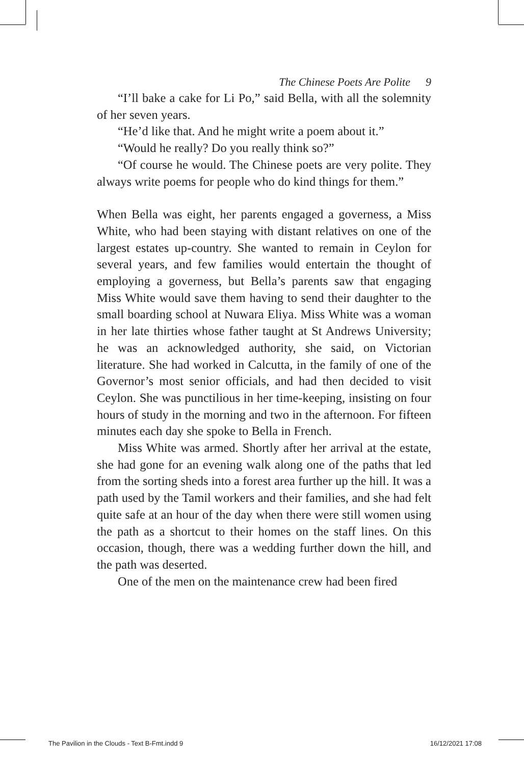The Chinese Poets Are Polite 9
“I’ll bake a cake for Li Po,” said Bella, with all the solemnity of her seven years.
“He’d like that. And he might write a poem about it.”
“Would he really? Do you really think so?”
“Of course he would. The Chinese poets are very polite. They always write poems for people who do kind things for them.”
When Bella was eight, her parents engaged a governess, a Miss White, who had been staying with distant relatives on one of the largest estates up-country. She wanted to remain in Ceylon for several years, and few families would entertain the thought of employing a governess, but Bella’s parents saw that engaging Miss White would save them having to send their daughter to the small boarding school at Nuwara Eliya. Miss White was a woman in her late thirties whose father taught at St Andrews University; he was an acknowledged authority, she said, on Victorian literature. She had worked in Calcutta, in the family of one of the Governor’s most senior officials, and had then decided to visit Ceylon. She was punctilious in her time-keeping, insisting on four hours of study in the morning and two in the afternoon. For fifteen minutes each day she spoke to Bella in French.
Miss White was armed. Shortly after her arrival at the estate, she had gone for an evening walk along one of the paths that led from the sorting sheds into a forest area further up the hill. It was a path used by the Tamil workers and their families, and she had felt quite safe at an hour of the day when there were still women using the path as a shortcut to their homes on the staff lines. On this occasion, though, there was a wedding further down the hill, and the path was deserted.
One of the men on the maintenance crew had been fired
The Pavilion in the Clouds - Text B-Fmt.indd 9 16/12/2021 17:08